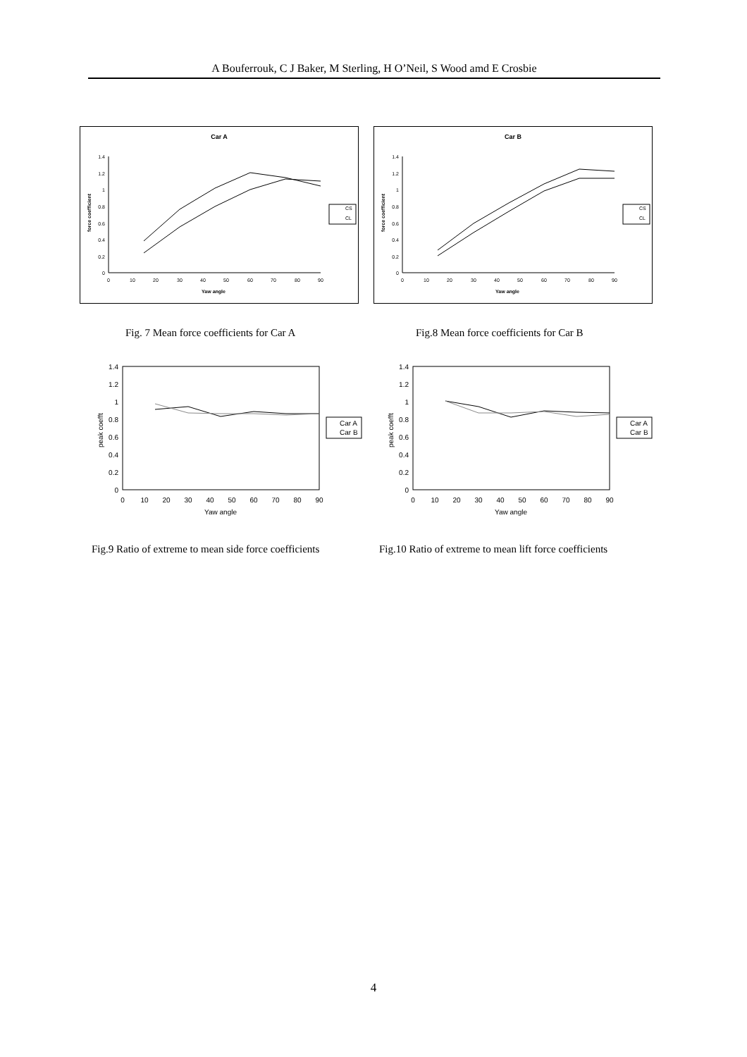A Bouferrouk, C J Baker, M Sterling, H O’Neil, S Wood amd E Crosbie
Car A
0
0.2
0.4
0.6
0.8
1
1.2
1.4
0
10
20
30
40
50
60
70
80
90
Yaw angle
force coefficient
CS
CL
Car B
0
0.2
0.4
0.6
0.8
1
1.2
1.4
0
10
20
30
40
50
60
70
80
90
Yaw angle
force coefficient
CS
CL
Fig. 7 Mean force coefficients for Car A
Fig.8 Mean force coefficients for Car B
0
0.2
0.4
0.6
0.8
1
1.2
1.4
0
10
20
30
40
50
60
70
80
90
Yaw angle
peak coefft
Car A
Car B
0
0.2
0.4
0.6
0.8
1
1.2
1.4
0
10
20
30
40
50
60
70
80
90
Yaw angle
peak coefft
Car A
Car B
Fig.9 Ratio of extreme to mean side force coefficients
Fig.10 Ratio of extreme to mean lift force coefficients
4